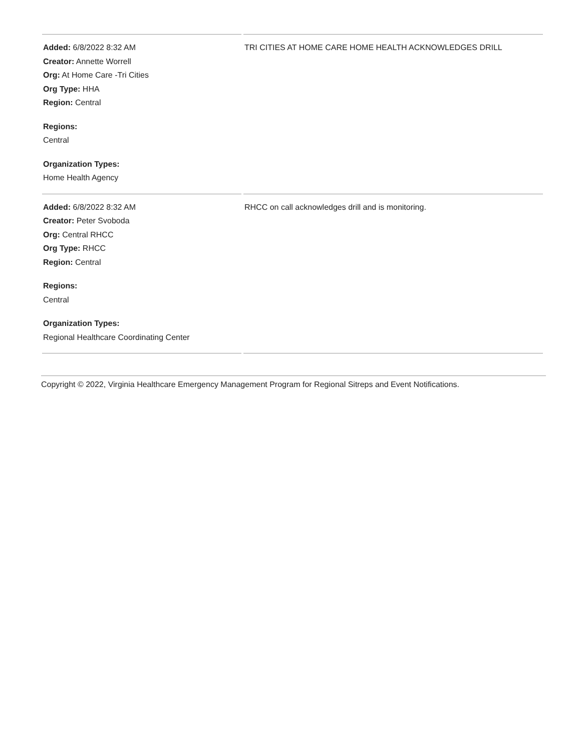| Added: 6/8/2022 8:32 AM Creator: Annette Worrell Org: At Home Care -Tri Cities Org Type: HHA Region: Central Regions: Central Organization Types: Home Health Agency | TRI CITIES AT HOME CARE HOME HEALTH ACKNOWLEDGES DRILL |
| Added: 6/8/2022 8:32 AM Creator: Peter Svoboda Org: Central RHCC Org Type: RHCC Region: Central Regions: Central Organization Types: Regional Healthcare Coordinating Center | RHCC on call acknowledges drill and is monitoring. |
Copyright © 2022, Virginia Healthcare Emergency Management Program for Regional Sitreps and Event Notifications.